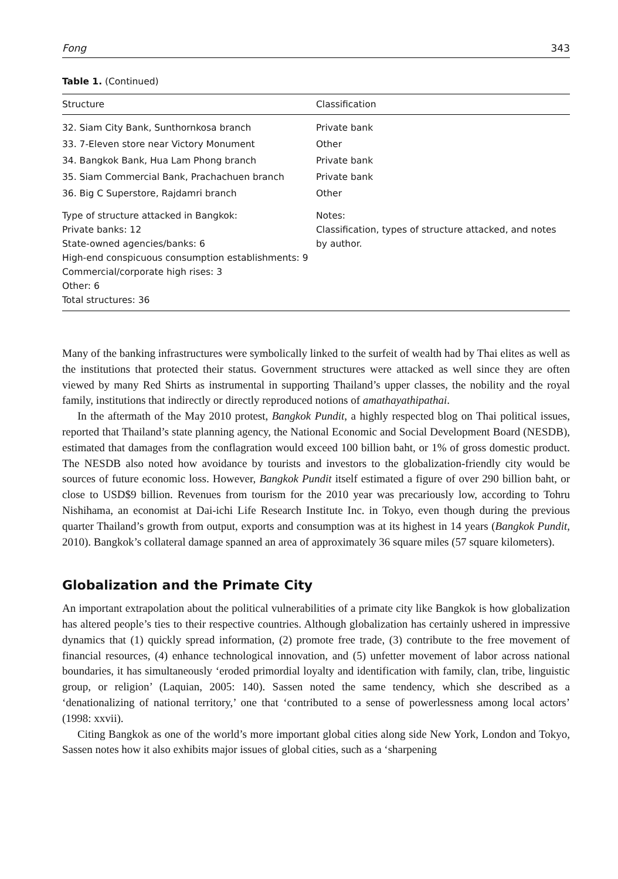Fong 343
Table 1. (Continued)
| Structure | Classification |
| --- | --- |
| 32. Siam City Bank, Sunthornkosa branch | Private bank |
| 33. 7-Eleven store near Victory Monument | Other |
| 34. Bangkok Bank, Hua Lam Phong branch | Private bank |
| 35. Siam Commercial Bank, Prachachuen branch | Private bank |
| 36. Big C Superstore, Rajdamri branch | Other |
| Type of structure attacked in Bangkok: Private banks: 12 State-owned agencies/banks: 6 High-end conspicuous consumption establishments: 9 Commercial/corporate high rises: 3 Other: 6 Total structures: 36 | Notes: Classification, types of structure attacked, and notes by author. |
Many of the banking infrastructures were symbolically linked to the surfeit of wealth had by Thai elites as well as the institutions that protected their status. Government structures were attacked as well since they are often viewed by many Red Shirts as instrumental in supporting Thailand’s upper classes, the nobility and the royal family, institutions that indirectly or directly reproduced notions of amathayathipathai.
In the aftermath of the May 2010 protest, Bangkok Pundit, a highly respected blog on Thai political issues, reported that Thailand’s state planning agency, the National Economic and Social Development Board (NESDB), estimated that damages from the conflagration would exceed 100 billion baht, or 1% of gross domestic product. The NESDB also noted how avoidance by tourists and investors to the globalization-friendly city would be sources of future economic loss. However, Bangkok Pundit itself estimated a figure of over 290 billion baht, or close to USD$9 billion. Revenues from tourism for the 2010 year was precariously low, according to Tohru Nishihama, an economist at Dai-ichi Life Research Institute Inc. in Tokyo, even though during the previous quarter Thailand’s growth from output, exports and consumption was at its highest in 14 years (Bangkok Pundit, 2010). Bangkok’s collateral damage spanned an area of approximately 36 square miles (57 square kilometers).
Globalization and the Primate City
An important extrapolation about the political vulnerabilities of a primate city like Bangkok is how globalization has altered people’s ties to their respective countries. Although globalization has certainly ushered in impressive dynamics that (1) quickly spread information, (2) promote free trade, (3) contribute to the free movement of financial resources, (4) enhance technological innovation, and (5) unfetter movement of labor across national boundaries, it has simultaneously ‘eroded primordial loyalty and identification with family, clan, tribe, linguistic group, or religion’ (Laquian, 2005: 140). Sassen noted the same tendency, which she described as a ‘denationalizing of national territory,’ one that ‘contributed to a sense of powerlessness among local actors’ (1998: xxvii).
Citing Bangkok as one of the world’s more important global cities along side New York, London and Tokyo, Sassen notes how it also exhibits major issues of global cities, such as a ‘sharpening